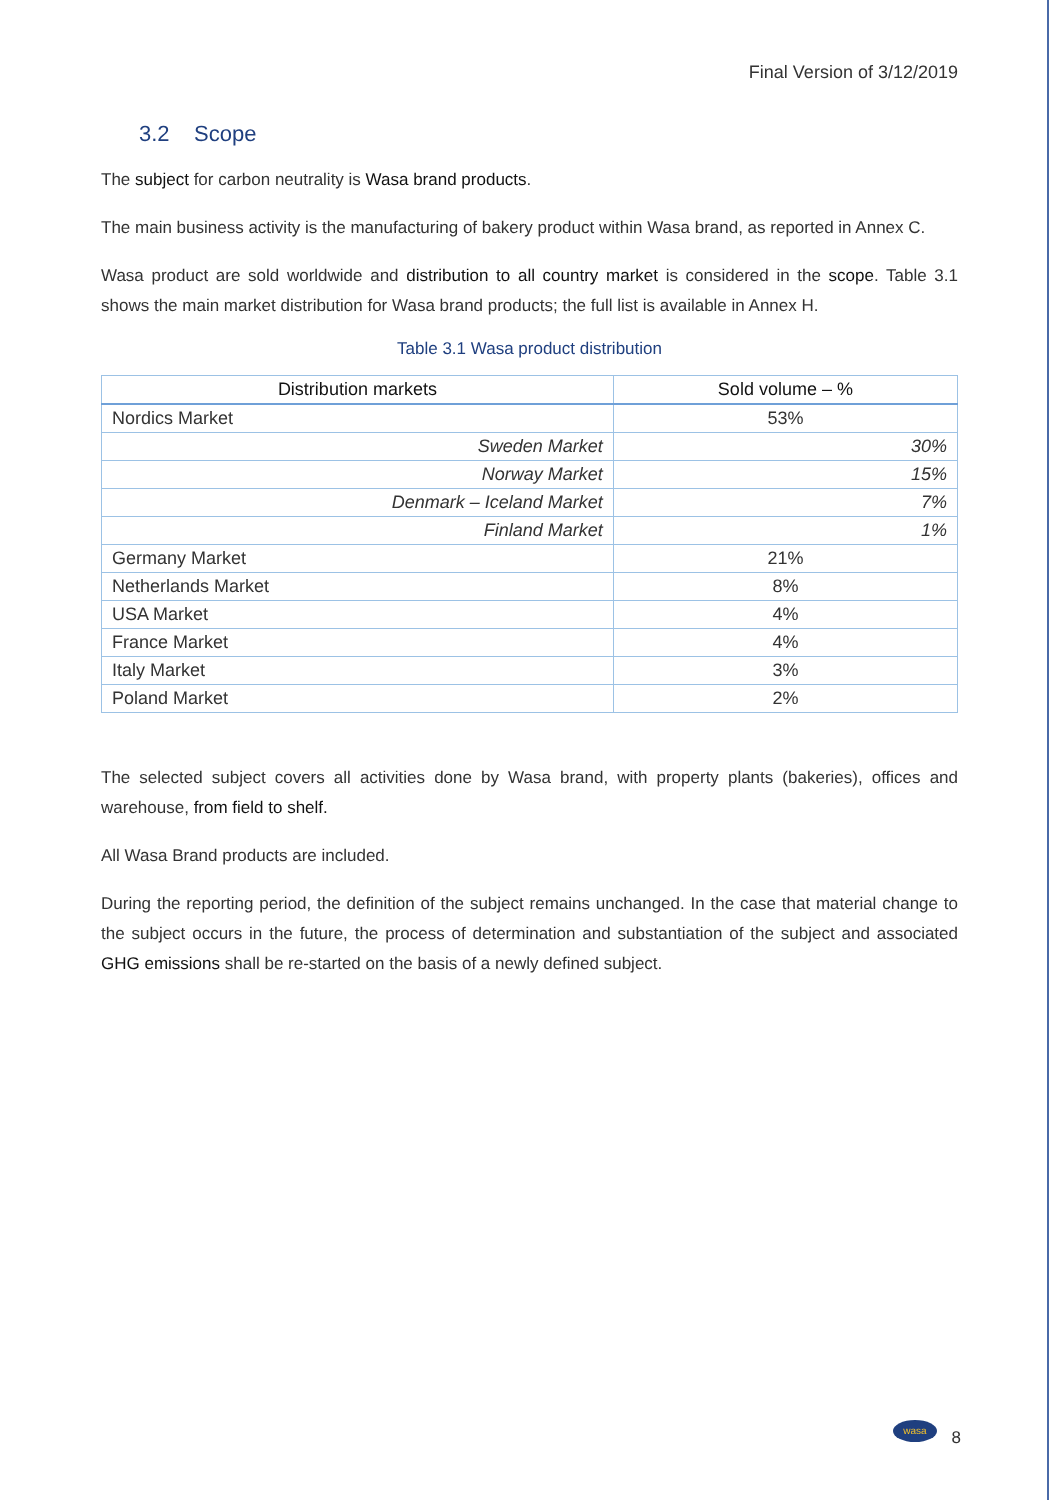Final Version of 3/12/2019
3.2 Scope
The subject for carbon neutrality is Wasa brand products.
The main business activity is the manufacturing of bakery product within Wasa brand, as reported in Annex C.
Wasa product are sold worldwide and distribution to all country market is considered in the scope. Table 3.1 shows the main market distribution for Wasa brand products; the full list is available in Annex H.
Table 3.1 Wasa product distribution
| Distribution markets | Sold volume – % |
| --- | --- |
| Nordics Market | 53% |
| Sweden Market | 30% |
| Norway Market | 15% |
| Denmark – Iceland Market | 7% |
| Finland Market | 1% |
| Germany Market | 21% |
| Netherlands Market | 8% |
| USA Market | 4% |
| France Market | 4% |
| Italy Market | 3% |
| Poland Market | 2% |
The selected subject covers all activities done by Wasa brand, with property plants (bakeries), offices and warehouse, from field to shelf.
All Wasa Brand products are included.
During the reporting period, the definition of the subject remains unchanged. In the case that material change to the subject occurs in the future, the process of determination and substantiation of the subject and associated GHG emissions shall be re-started on the basis of a newly defined subject.
wasa
8